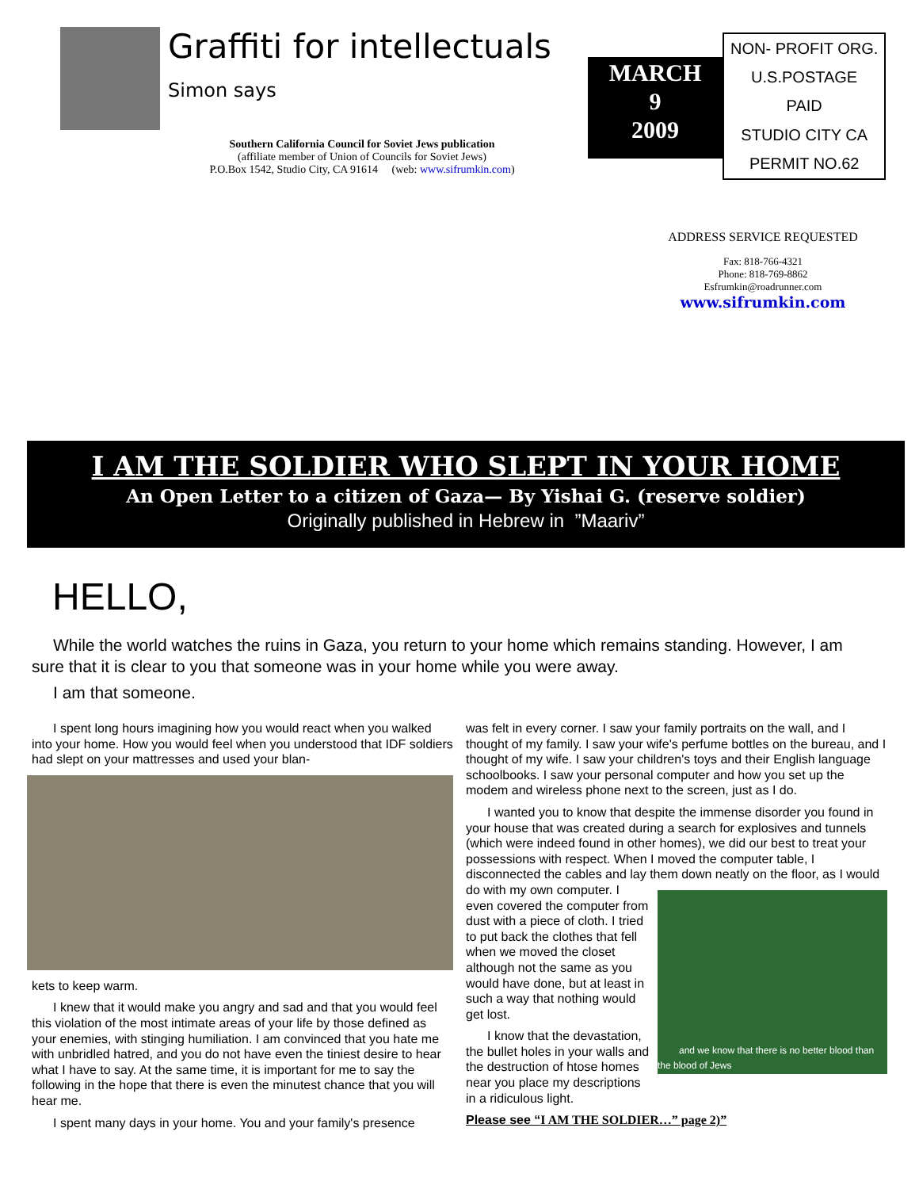Graffiti for intellectuals
Simon says
Southern California Council for Soviet Jews publication
(affiliate member of Union of Councils for Soviet Jews)
P.O.Box 1542, Studio City, CA 91614 (web: www.sifrumkin.com)
MARCH
9
2009
| NON- PROFIT ORG. |
| U.S.POSTAGE |
| PAID |
| STUDIO CITY CA |
| PERMIT NO.62 |
ADDRESS SERVICE REQUESTED
Fax: 818-766-4321
Phone: 818-769-8862
Esfrumkin@roadrunner.com
www.sifrumkin.com
I AM THE SOLDIER WHO SLEPT IN YOUR HOME
An Open Letter to a citizen of Gaza— By Yishai G. (reserve soldier)
Originally published in Hebrew in ”Maariv”
HELLO,
While the world watches the ruins in Gaza, you return to your home which remains standing. However, I am sure that it is clear to you that someone was in your home while you were away.
I am that someone.
I spent long hours imagining how you would react when you walked into your home. How you would feel when you understood that IDF soldiers had slept on your mattresses and used your blan-
kets to keep warm.
I knew that it would make you angry and sad and that you would feel this violation of the most intimate areas of your life by those defined as your enemies, with stinging humiliation. I am convinced that you hate me with unbridled hatred, and you do not have even the tiniest desire to hear what I have to say. At the same time, it is important for me to say the following in the hope that there is even the minutest chance that you will hear me.
I spent many days in your home. You and your family's presence
was felt in every corner. I saw your family portraits on the wall, and I thought of my family. I saw your wife's perfume bottles on the bureau, and I thought of my wife. I saw your children's toys and their English language schoolbooks. I saw your personal computer and how you set up the modem and wireless phone next to the screen, just as I do.
I wanted you to know that despite the immense disorder you found in your house that was created during a search for explosives and tunnels (which were indeed found in other homes), we did our best to treat your possessions with respect. When I moved the computer table, I disconnected the cables and lay them down neatly on
and we know that there is no better blood than the blood of Jews
the floor, as I would do with my own computer. I even covered the computer from dust with a piece of cloth. I tried to put back the clothes that fell when we moved the closet although not the same as you would have done, but at least in such a way that nothing would get lost.
I know that the devastation, the bullet holes in your walls and the destruction of htose homes near you place my descriptions in a ridiculous light.
Please see “I AM THE SOLDIER…” page 2)”